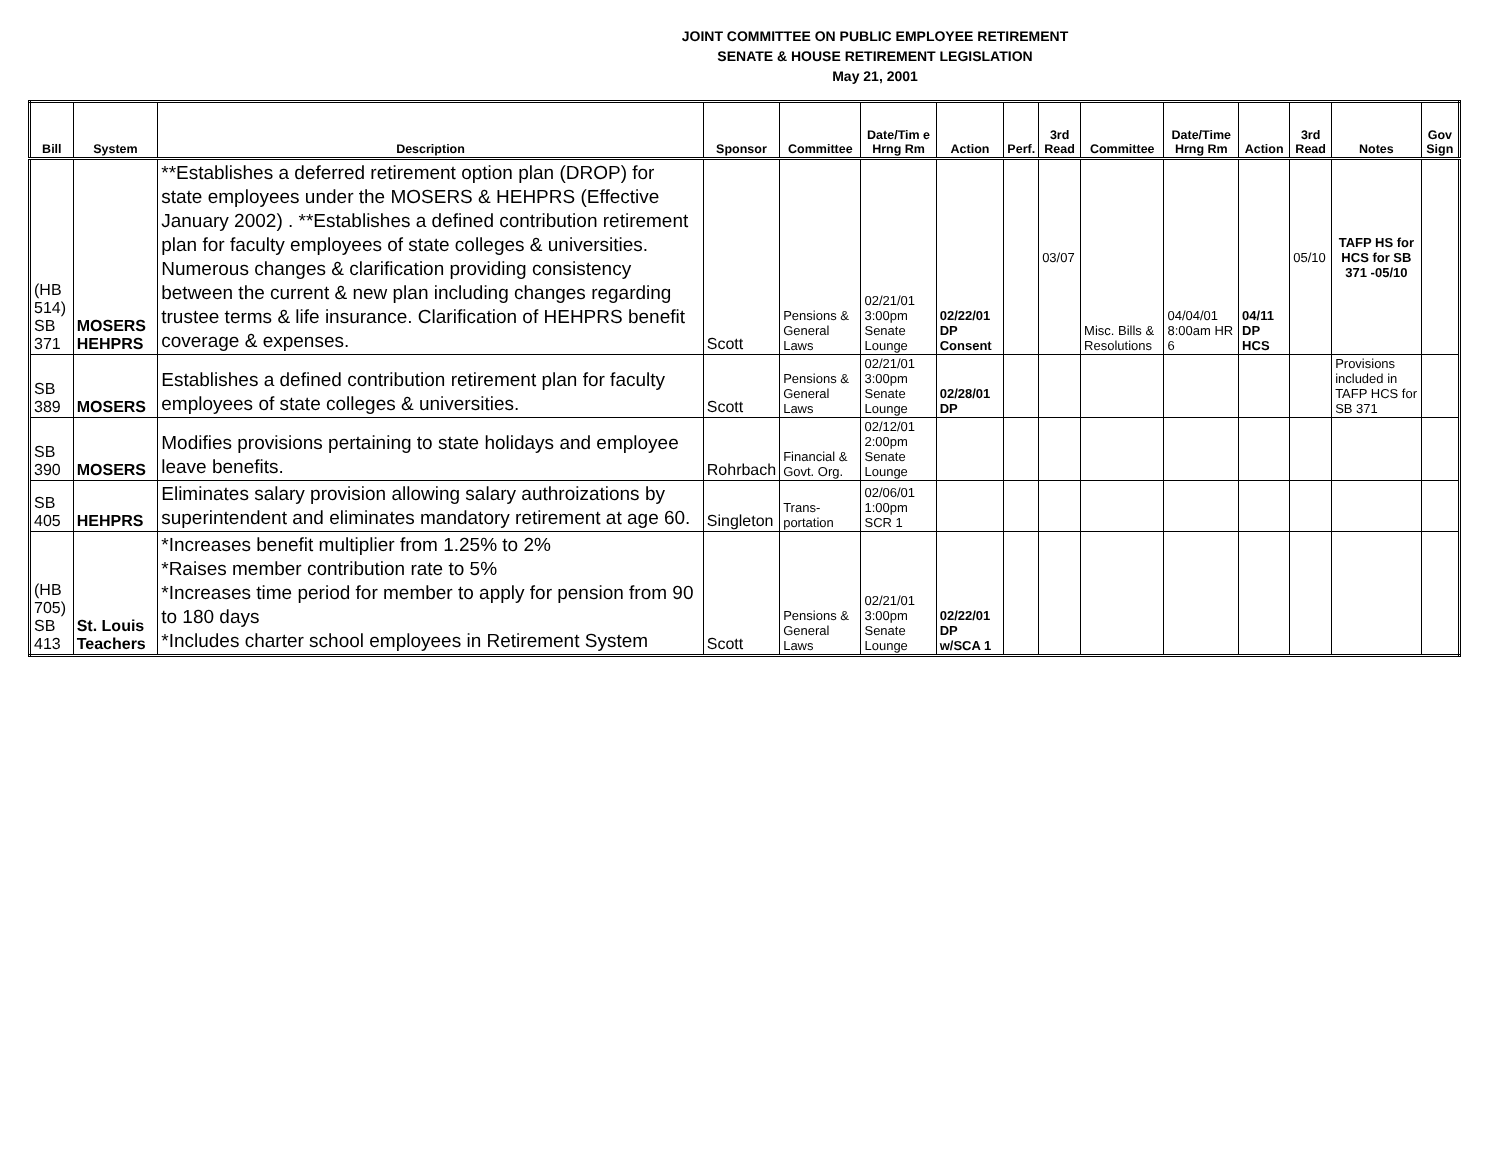JOINT COMMITTEE ON PUBLIC EMPLOYEE RETIREMENT
SENATE & HOUSE RETIREMENT LEGISLATION
May 21, 2001
| Bill | System | Description | Sponsor | Committee | Date/Tim e Hrng Rm | Action | Perf. | 3rd Read | Committee | Date/Time Hrng Rm | Action | 3rd Read | Notes | Gov Sign |
| --- | --- | --- | --- | --- | --- | --- | --- | --- | --- | --- | --- | --- | --- | --- |
| (HB 514) SB 371 | MOSERS HEHPRS | **Establishes a deferred retirement option plan (DROP) for state employees under the MOSERS & HEHPRS (Effective January 2002) . **Establishes a defined contribution retirement plan for faculty employees of state colleges & universities. Numerous changes & clarification providing consistency between the current & new plan including changes regarding trustee terms & life insurance. Clarification of HEHPRS benefit coverage & expenses. | Scott | Pensions & General Laws | 02/21/01 3:00pm Senate Lounge | 02/22/01 DP Consent | | 03/07 | Misc. Bills & Resolutions | 04/04/01 8:00am HR 6 | 04/11 DP HCS | 05/10 | TAFP HS for HCS for SB 371 -05/10 | |
| SB 389 | MOSERS | Establishes a defined contribution retirement plan for faculty employees of state colleges & universities. | Scott | Pensions & General Laws | 02/21/01 3:00pm Senate Lounge | 02/28/01 DP | | | | | | | Provisions included in TAFP HCS for SB 371 | |
| SB 390 | MOSERS | Modifies provisions pertaining to state holidays and employee leave benefits. | Rohrbach | Financial & Govt. Org. | 02/12/01 2:00pm Senate Lounge | | | | | | | | | |
| SB 405 | HEHPRS | Eliminates salary provision allowing salary authroizations by superintendent and eliminates mandatory retirement at age 60. | Singleton | Trans-portation | 02/06/01 1:00pm SCR 1 | | | | | | | | | |
| (HB 705) SB 413 | St. Louis Teachers | *Increases benefit multiplier from 1.25% to 2% *Raises member contribution rate to 5% *Increases time period for member to apply for pension from 90 to 180 days *Includes charter school employees in Retirement System | Scott | Pensions & General Laws | 02/21/01 3:00pm Senate Lounge | 02/22/01 DP w/SCA 1 | | | | | | | | |